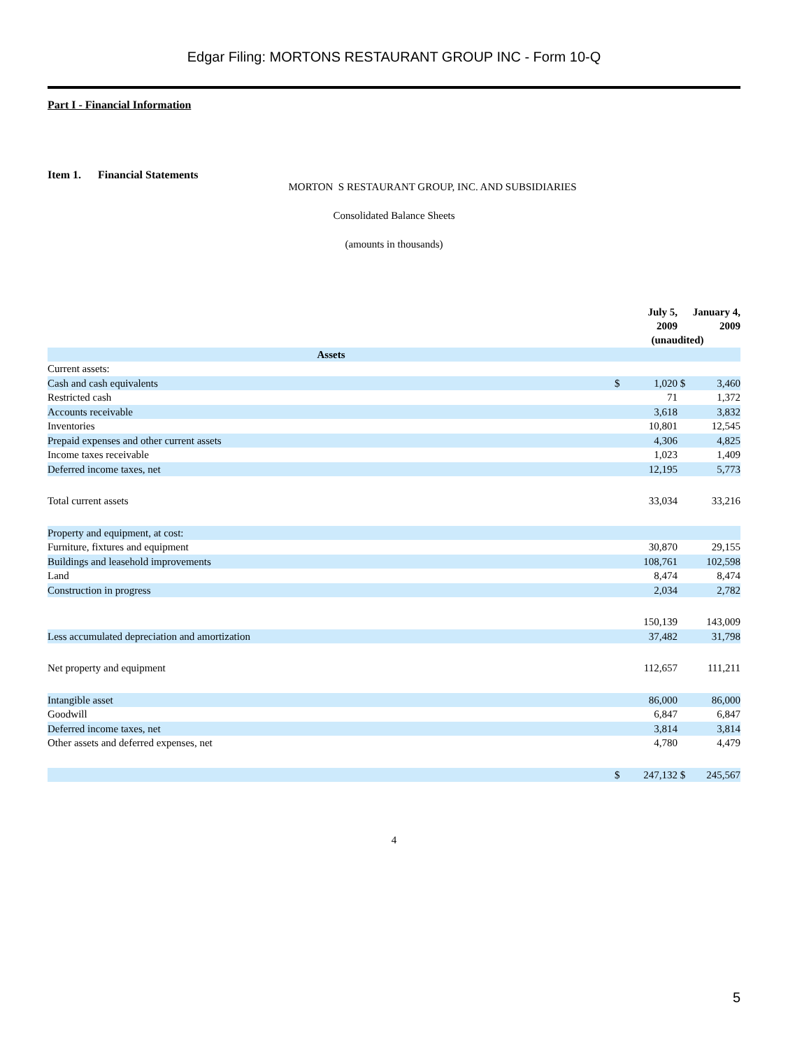Edgar Filing: MORTONS RESTAURANT GROUP INC - Form 10-Q
Part I - Financial Information
Item 1. Financial Statements
MORTON S RESTAURANT GROUP, INC. AND SUBSIDIARIES
Consolidated Balance Sheets
(amounts in thousands)
| | July 5, 2009 | | January 4, 2009 | |
| | (unaudited) | | | |
| Assets | | | | |
| Current assets: | | | | |
| Cash and cash equivalents | $ | 1,020 | $ | 3,460 |
| Restricted cash | | 71 | | 1,372 |
| Accounts receivable | | 3,618 | | 3,832 |
| Inventories | | 10,801 | | 12,545 |
| Prepaid expenses and other current assets | | 4,306 | | 4,825 |
| Income taxes receivable | | 1,023 | | 1,409 |
| Deferred income taxes, net | | 12,195 | | 5,773 |
| Total current assets | | 33,034 | | 33,216 |
| Property and equipment, at cost: | | | | |
| Furniture, fixtures and equipment | | 30,870 | | 29,155 |
| Buildings and leasehold improvements | | 108,761 | | 102,598 |
| Land | | 8,474 | | 8,474 |
| Construction in progress | | 2,034 | | 2,782 |
| | | 150,139 | | 143,009 |
| Less accumulated depreciation and amortization | | 37,482 | | 31,798 |
| Net property and equipment | | 112,657 | | 111,211 |
| Intangible asset | | 86,000 | | 86,000 |
| Goodwill | | 6,847 | | 6,847 |
| Deferred income taxes, net | | 3,814 | | 3,814 |
| Other assets and deferred expenses, net | | 4,780 | | 4,479 |
| | $ | 247,132 | $ | 245,567 |
4
5